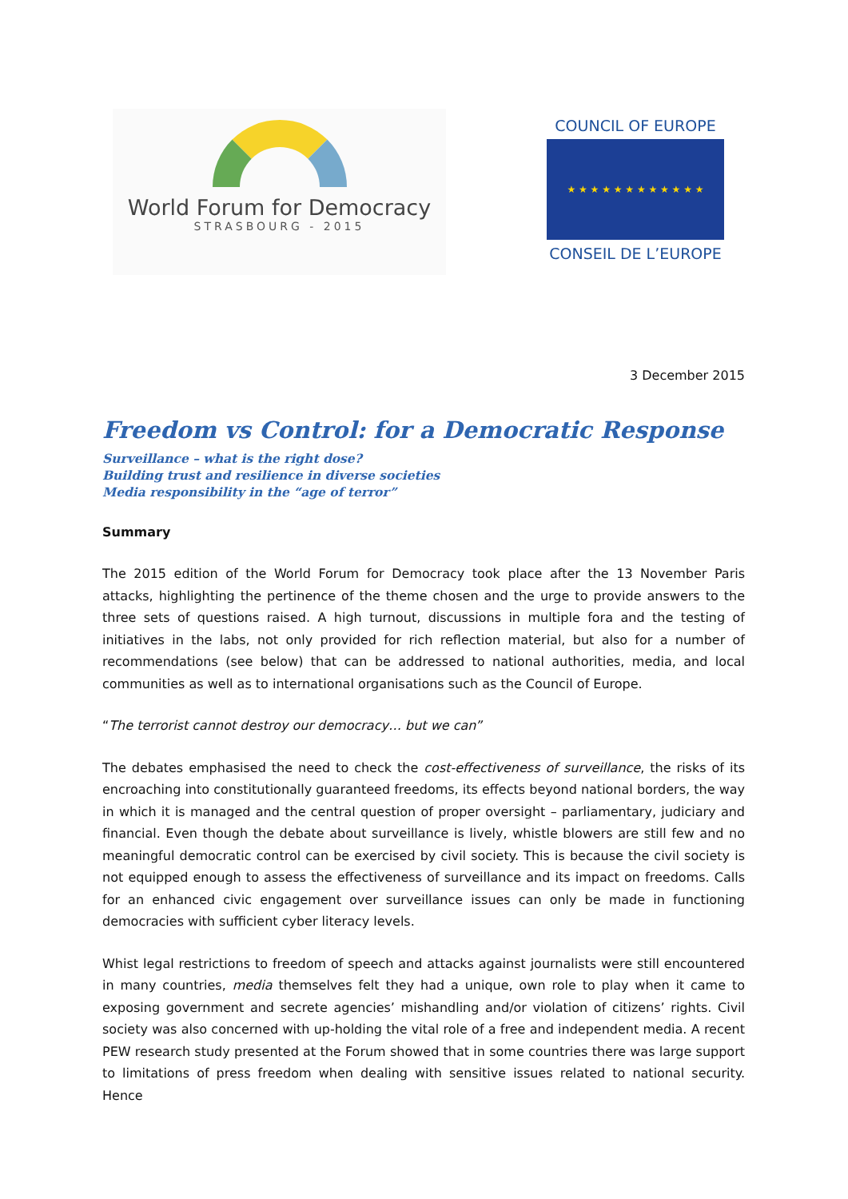World Forum for Democracy
STRASBOURG - 2015
COUNCIL OF EUROPE
★ ★ ★ ★ ★ ★ ★ ★ ★ ★ ★ ★
CONSEIL DE L’EUROPE
3 December 2015
Freedom vs Control: for a Democratic Response
Surveillance – what is the right dose?
Building trust and resilience in diverse societies
Media responsibility in the “age of terror”
Summary
The 2015 edition of the World Forum for Democracy took place after the 13 November Paris attacks, highlighting the pertinence of the theme chosen and the urge to provide answers to the three sets of questions raised. A high turnout, discussions in multiple fora and the testing of initiatives in the labs, not only provided for rich reflection material, but also for a number of recommendations (see below) that can be addressed to national authorities, media, and local communities as well as to international organisations such as the Council of Europe.
“The terrorist cannot destroy our democracy… but we can”
The debates emphasised the need to check the cost-effectiveness of surveillance, the risks of its encroaching into constitutionally guaranteed freedoms, its effects beyond national borders, the way in which it is managed and the central question of proper oversight – parliamentary, judiciary and financial. Even though the debate about surveillance is lively, whistle blowers are still few and no meaningful democratic control can be exercised by civil society. This is because the civil society is not equipped enough to assess the effectiveness of surveillance and its impact on freedoms. Calls for an enhanced civic engagement over surveillance issues can only be made in functioning democracies with sufficient cyber literacy levels.
Whist legal restrictions to freedom of speech and attacks against journalists were still encountered in many countries, media themselves felt they had a unique, own role to play when it came to exposing government and secrete agencies’ mishandling and/or violation of citizens’ rights. Civil society was also concerned with up-holding the vital role of a free and independent media. A recent PEW research study presented at the Forum showed that in some countries there was large support to limitations of press freedom when dealing with sensitive issues related to national security. Hence